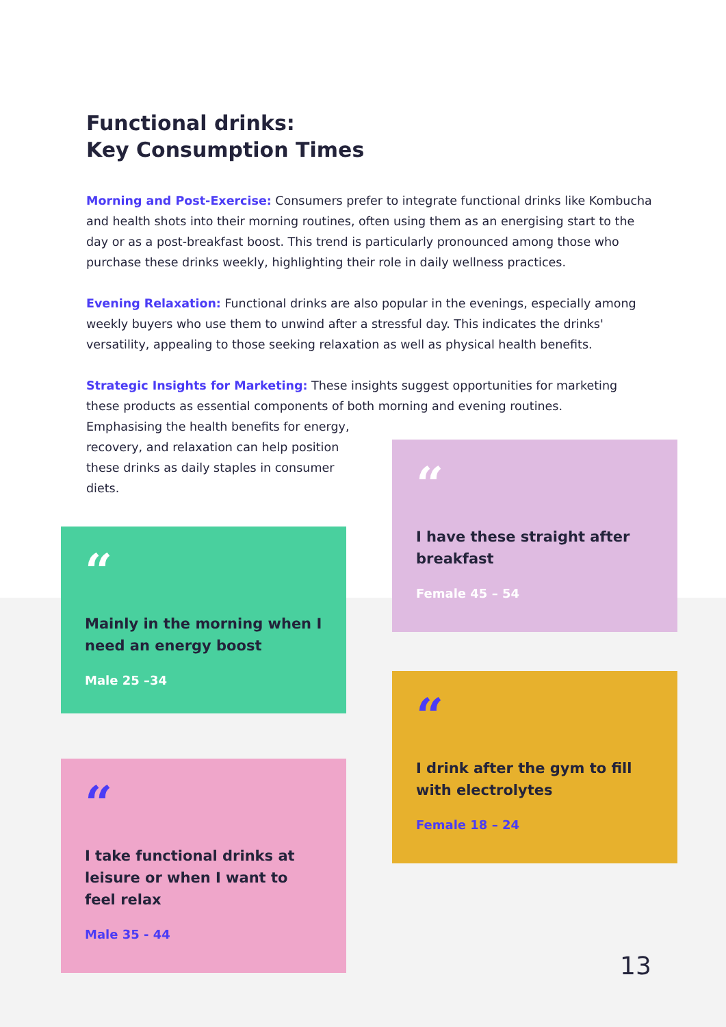Functional drinks:
Key Consumption Times
Morning and Post-Exercise: Consumers prefer to integrate functional drinks like Kombucha and health shots into their morning routines, often using them as an energising start to the day or as a post-breakfast boost. This trend is particularly pronounced among those who purchase these drinks weekly, highlighting their role in daily wellness practices.
Evening Relaxation: Functional drinks are also popular in the evenings, especially among weekly buyers who use them to unwind after a stressful day. This indicates the drinks' versatility, appealing to those seeking relaxation as well as physical health benefits.
Strategic Insights for Marketing: These insights suggest opportunities for marketing these products as essential components of both morning and evening routines.
Emphasising the health benefits for energy,
recovery, and relaxation can help position
these drinks as daily staples in consumer
diets.
“
I have these straight after breakfast
Female 45 – 54
“
Mainly in the morning when I need an energy boost
Male 25 –34
“
I drink after the gym to fill with electrolytes
Female 18 – 24
“
I take functional drinks at leisure or when I want to feel relax
Male 35 - 44
13